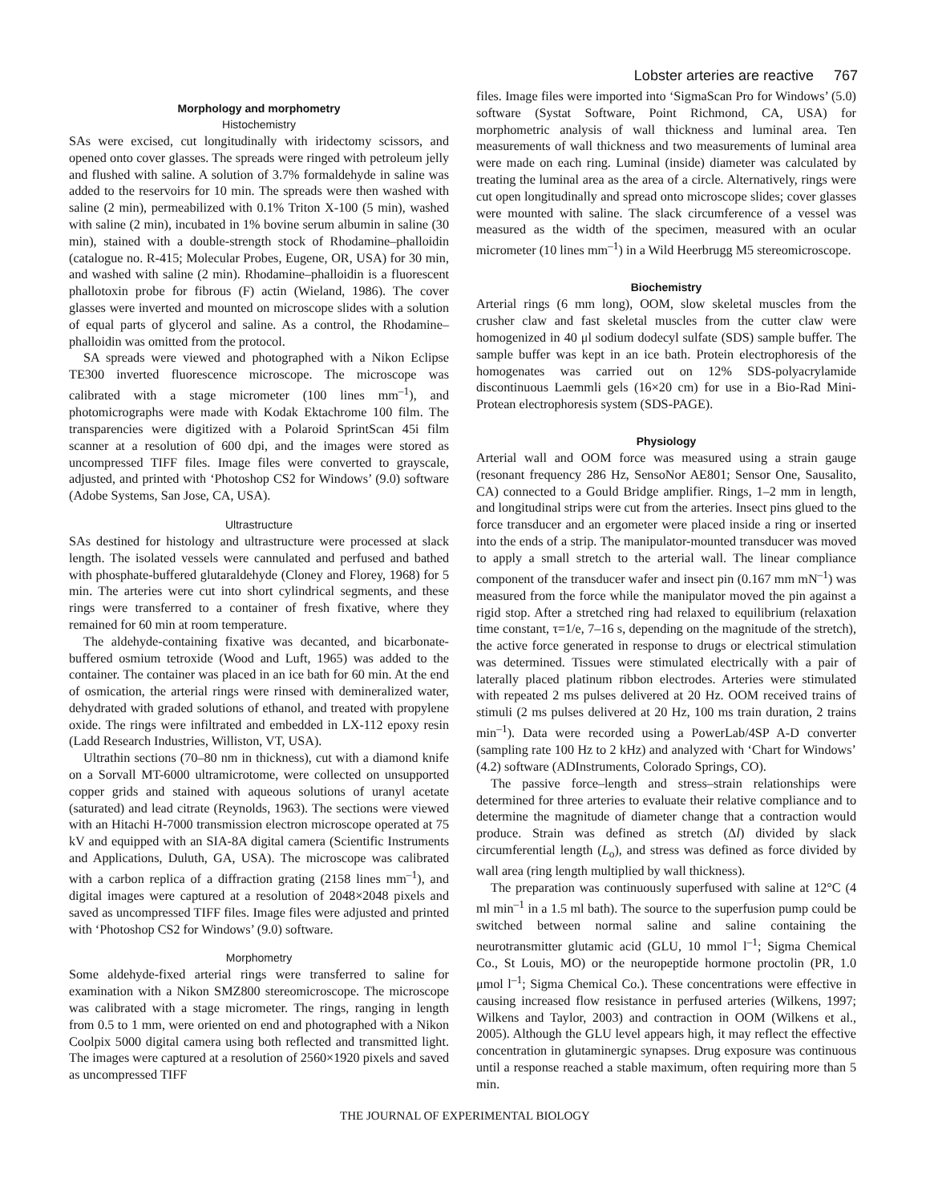Lobster arteries are reactive 767
Morphology and morphometry
Histochemistry
SAs were excised, cut longitudinally with iridectomy scissors, and opened onto cover glasses. The spreads were ringed with petroleum jelly and flushed with saline. A solution of 3.7% formaldehyde in saline was added to the reservoirs for 10 min. The spreads were then washed with saline (2 min), permeabilized with 0.1% Triton X-100 (5 min), washed with saline (2 min), incubated in 1% bovine serum albumin in saline (30 min), stained with a double-strength stock of Rhodamine–phalloidin (catalogue no. R-415; Molecular Probes, Eugene, OR, USA) for 30 min, and washed with saline (2 min). Rhodamine–phalloidin is a fluorescent phallotoxin probe for fibrous (F) actin (Wieland, 1986). The cover glasses were inverted and mounted on microscope slides with a solution of equal parts of glycerol and saline. As a control, the Rhodamine–phalloidin was omitted from the protocol.
SA spreads were viewed and photographed with a Nikon Eclipse TE300 inverted fluorescence microscope. The microscope was calibrated with a stage micrometer (100 lines mm<sup>–1</sup>), and photomicrographs were made with Kodak Ektachrome 100 film. The transparencies were digitized with a Polaroid SprintScan 45i film scanner at a resolution of 600 dpi, and the images were stored as uncompressed TIFF files. Image files were converted to grayscale, adjusted, and printed with ‘Photoshop CS2 for Windows’ (9.0) software (Adobe Systems, San Jose, CA, USA).
Ultrastructure
SAs destined for histology and ultrastructure were processed at slack length. The isolated vessels were cannulated and perfused and bathed with phosphate-buffered glutaraldehyde (Cloney and Florey, 1968) for 5 min. The arteries were cut into short cylindrical segments, and these rings were transferred to a container of fresh fixative, where they remained for 60 min at room temperature.
The aldehyde-containing fixative was decanted, and bicarbonate-buffered osmium tetroxide (Wood and Luft, 1965) was added to the container. The container was placed in an ice bath for 60 min. At the end of osmication, the arterial rings were rinsed with demineralized water, dehydrated with graded solutions of ethanol, and treated with propylene oxide. The rings were infiltrated and embedded in LX-112 epoxy resin (Ladd Research Industries, Williston, VT, USA).
Ultrathin sections (70–80 nm in thickness), cut with a diamond knife on a Sorvall MT-6000 ultramicrotome, were collected on unsupported copper grids and stained with aqueous solutions of uranyl acetate (saturated) and lead citrate (Reynolds, 1963). The sections were viewed with an Hitachi H-7000 transmission electron microscope operated at 75 kV and equipped with an SIA-8A digital camera (Scientific Instruments and Applications, Duluth, GA, USA). The microscope was calibrated with a carbon replica of a diffraction grating (2158 lines mm<sup>–1</sup>), and digital images were captured at a resolution of 2048×2048 pixels and saved as uncompressed TIFF files. Image files were adjusted and printed with ‘Photoshop CS2 for Windows’ (9.0) software.
Morphometry
Some aldehyde-fixed arterial rings were transferred to saline for examination with a Nikon SMZ800 stereomicroscope. The microscope was calibrated with a stage micrometer. The rings, ranging in length from 0.5 to 1 mm, were oriented on end and photographed with a Nikon Coolpix 5000 digital camera using both reflected and transmitted light. The images were captured at a resolution of 2560×1920 pixels and saved as uncompressed TIFF
files. Image files were imported into ‘SigmaScan Pro for Windows’ (5.0) software (Systat Software, Point Richmond, CA, USA) for morphometric analysis of wall thickness and luminal area. Ten measurements of wall thickness and two measurements of luminal area were made on each ring. Luminal (inside) diameter was calculated by treating the luminal area as the area of a circle. Alternatively, rings were cut open longitudinally and spread onto microscope slides; cover glasses were mounted with saline. The slack circumference of a vessel was measured as the width of the specimen, measured with an ocular micrometer (10 lines mm<sup>–1</sup>) in a Wild Heerbrugg M5 stereomicroscope.
Biochemistry
Arterial rings (6 mm long), OOM, slow skeletal muscles from the crusher claw and fast skeletal muscles from the cutter claw were homogenized in 40 μl sodium dodecyl sulfate (SDS) sample buffer. The sample buffer was kept in an ice bath. Protein electrophoresis of the homogenates was carried out on 12% SDS-polyacrylamide discontinuous Laemmli gels (16×20 cm) for use in a Bio-Rad Mini-Protean electrophoresis system (SDS-PAGE).
Physiology
Arterial wall and OOM force was measured using a strain gauge (resonant frequency 286 Hz, SensoNor AE801; Sensor One, Sausalito, CA) connected to a Gould Bridge amplifier. Rings, 1–2 mm in length, and longitudinal strips were cut from the arteries. Insect pins glued to the force transducer and an ergometer were placed inside a ring or inserted into the ends of a strip. The manipulator-mounted transducer was moved to apply a small stretch to the arterial wall. The linear compliance component of the transducer wafer and insect pin (0.167 mm mN<sup>–1</sup>) was measured from the force while the manipulator moved the pin against a rigid stop. After a stretched ring had relaxed to equilibrium (relaxation time constant, τ=1/e, 7–16 s, depending on the magnitude of the stretch), the active force generated in response to drugs or electrical stimulation was determined. Tissues were stimulated electrically with a pair of laterally placed platinum ribbon electrodes. Arteries were stimulated with repeated 2 ms pulses delivered at 20 Hz. OOM received trains of stimuli (2 ms pulses delivered at 20 Hz, 100 ms train duration, 2 trains min<sup>–1</sup>). Data were recorded using a PowerLab/4SP A-D converter (sampling rate 100 Hz to 2 kHz) and analyzed with ‘Chart for Windows’ (4.2) software (ADInstruments, Colorado Springs, CO).
The passive force–length and stress–strain relationships were determined for three arteries to evaluate their relative compliance and to determine the magnitude of diameter change that a contraction would produce. Strain was defined as stretch (Δl) divided by slack circumferential length (L<sub>o</sub>), and stress was defined as force divided by wall area (ring length multiplied by wall thickness).
The preparation was continuously superfused with saline at 12°C (4 ml min<sup>–1</sup> in a 1.5 ml bath). The source to the superfusion pump could be switched between normal saline and saline containing the neurotransmitter glutamic acid (GLU, 10 mmol l<sup>–1</sup>; Sigma Chemical Co., St Louis, MO) or the neuropeptide hormone proctolin (PR, 1.0 μmol l<sup>–1</sup>; Sigma Chemical Co.). These concentrations were effective in causing increased flow resistance in perfused arteries (Wilkens, 1997; Wilkens and Taylor, 2003) and contraction in OOM (Wilkens et al., 2005). Although the GLU level appears high, it may reflect the effective concentration in glutaminergic synapses. Drug exposure was continuous until a response reached a stable maximum, often requiring more than 5 min.
THE JOURNAL OF EXPERIMENTAL BIOLOGY